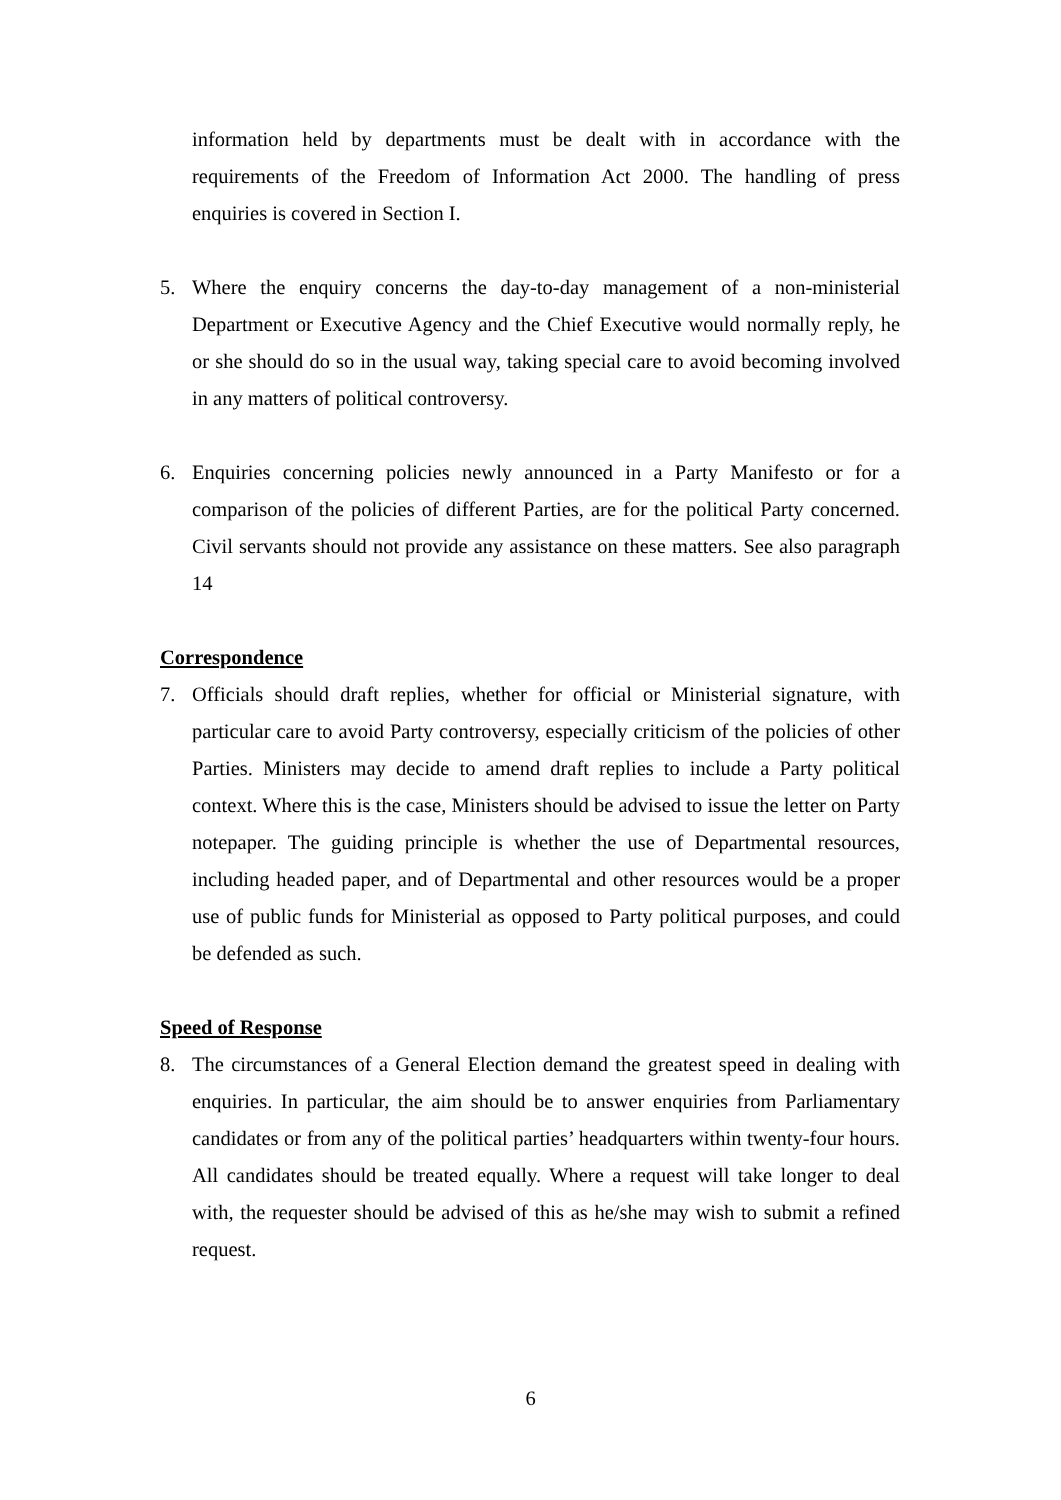information held by departments must be dealt with in accordance with the requirements of the Freedom of Information Act 2000. The handling of press enquiries is covered in Section I.
5. Where the enquiry concerns the day-to-day management of a non-ministerial Department or Executive Agency and the Chief Executive would normally reply, he or she should do so in the usual way, taking special care to avoid becoming involved in any matters of political controversy.
6. Enquiries concerning policies newly announced in a Party Manifesto or for a comparison of the policies of different Parties, are for the political Party concerned. Civil servants should not provide any assistance on these matters. See also paragraph 14
Correspondence
7. Officials should draft replies, whether for official or Ministerial signature, with particular care to avoid Party controversy, especially criticism of the policies of other Parties. Ministers may decide to amend draft replies to include a Party political context. Where this is the case, Ministers should be advised to issue the letter on Party notepaper. The guiding principle is whether the use of Departmental resources, including headed paper, and of Departmental and other resources would be a proper use of public funds for Ministerial as opposed to Party political purposes, and could be defended as such.
Speed of Response
8. The circumstances of a General Election demand the greatest speed in dealing with enquiries. In particular, the aim should be to answer enquiries from Parliamentary candidates or from any of the political parties’ headquarters within twenty-four hours. All candidates should be treated equally. Where a request will take longer to deal with, the requester should be advised of this as he/she may wish to submit a refined request.
6